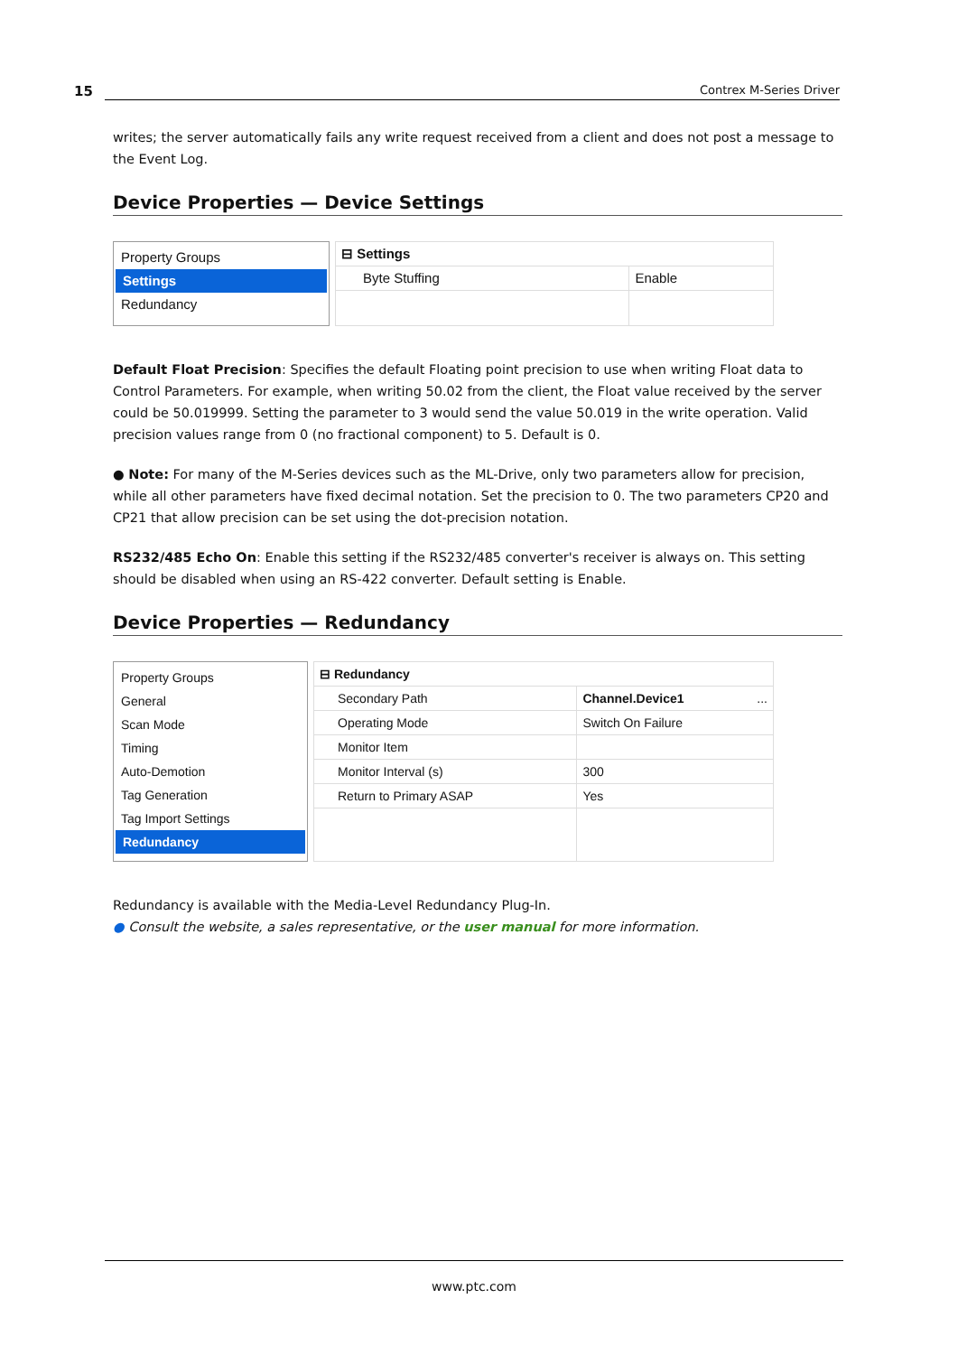15 Contrex M-Series Driver
writes; the server automatically fails any write request received from a client and does not post a message to the Event Log.
Device Properties — Device Settings
Property Groups
Settings
Redundancy
| ⊟ Settings | |
| Byte Stuffing | Enable |
Default Float Precision: Specifies the default Floating point precision to use when writing Float data to Control Parameters. For example, when writing 50.02 from the client, the Float value received by the server could be 50.019999. Setting the parameter to 3 would send the value 50.019 in the write operation. Valid precision values range from 0 (no fractional component) to 5. Default is 0.
● Note: For many of the M-Series devices such as the ML-Drive, only two parameters allow for precision, while all other parameters have fixed decimal notation. Set the precision to 0. The two parameters CP20 and CP21 that allow precision can be set using the dot-precision notation.
RS232/485 Echo On: Enable this setting if the RS232/485 converter's receiver is always on. This setting should be disabled when using an RS-422 converter. Default setting is Enable.
Device Properties — Redundancy
Property Groups
General
Scan Mode
Timing
Auto-Demotion
Tag Generation
Tag Import Settings
Redundancy
| ⊟ Redundancy | |
| Secondary Path | Channel.Device1 ... |
| Operating Mode | Switch On Failure |
| Monitor Item | |
| Monitor Interval (s) | 300 |
| Return to Primary ASAP | Yes |
Redundancy is available with the Media-Level Redundancy Plug-In.
● Consult the website, a sales representative, or the user manual for more information.
www.ptc.com